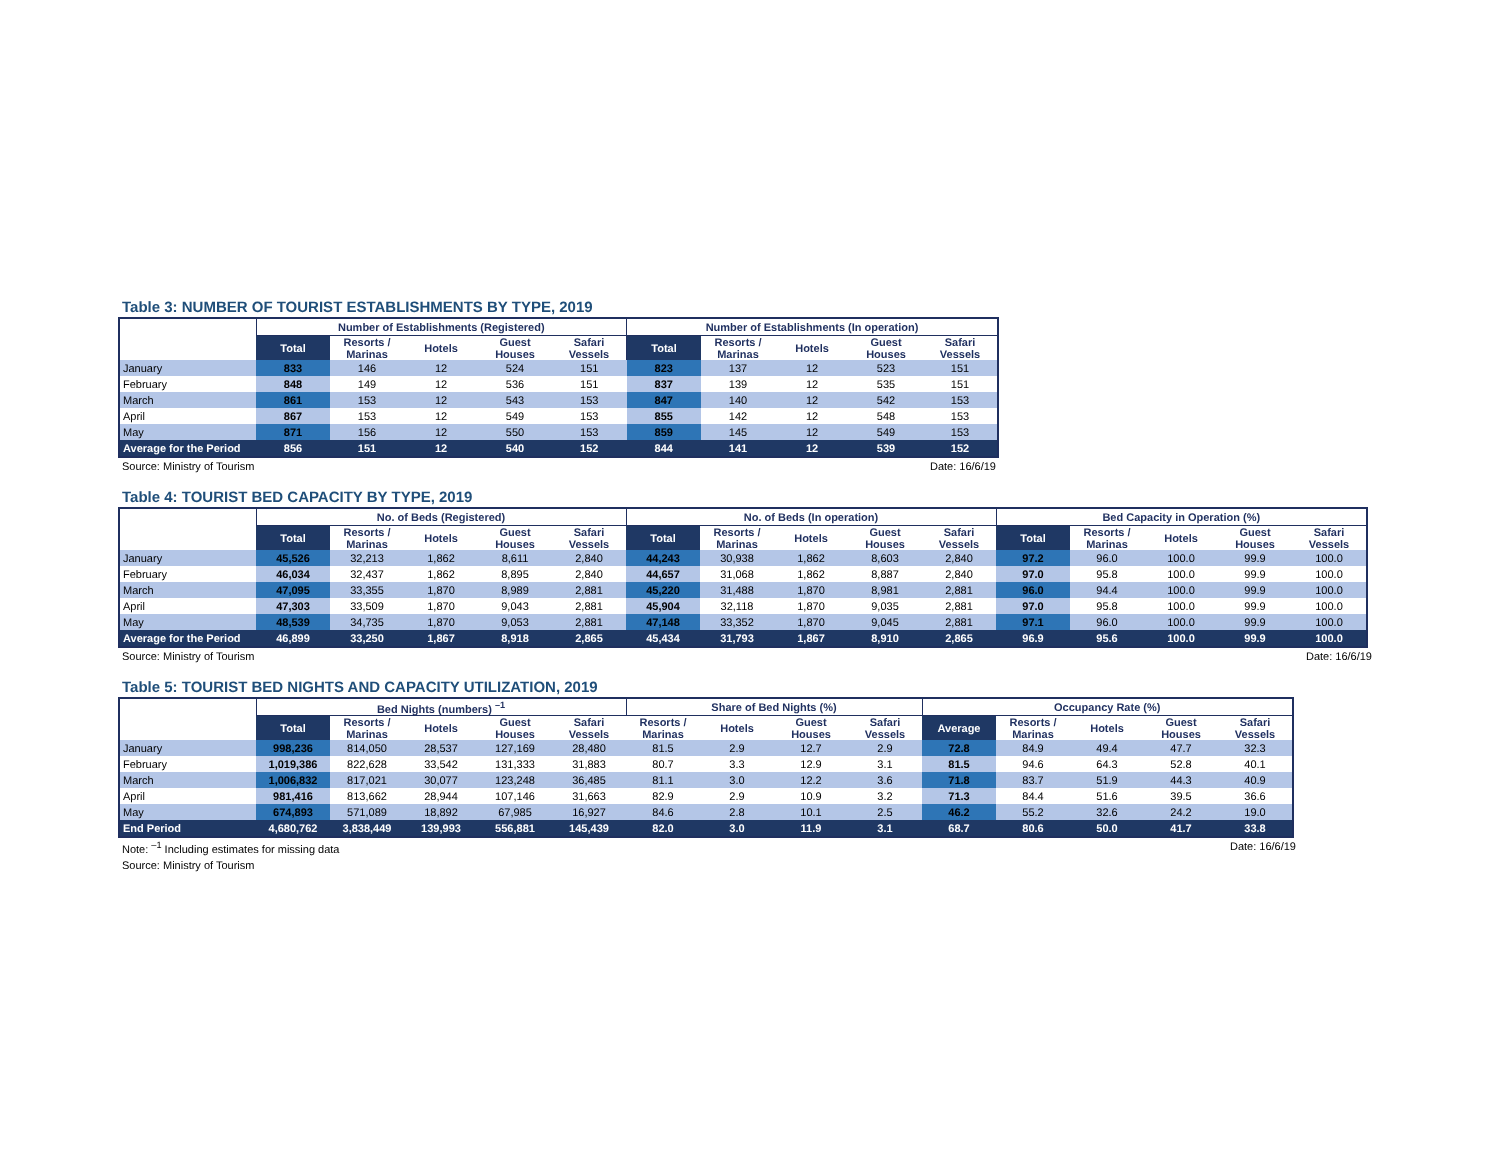Table 3: NUMBER OF TOURIST ESTABLISHMENTS BY TYPE, 2019
| | Number of Establishments (Registered) | | | | | Number of Establishments (In operation) | | | | |
| --- | --- | --- | --- | --- | --- | --- | --- | --- | --- | --- |
| | Total | Resorts / Marinas | Hotels | Guest Houses | Safari Vessels | Total | Resorts / Marinas | Hotels | Guest Houses | Safari Vessels |
| January | 833 | 146 | 12 | 524 | 151 | 823 | 137 | 12 | 523 | 151 |
| February | 848 | 149 | 12 | 536 | 151 | 837 | 139 | 12 | 535 | 151 |
| March | 861 | 153 | 12 | 543 | 153 | 847 | 140 | 12 | 542 | 153 |
| April | 867 | 153 | 12 | 549 | 153 | 855 | 142 | 12 | 548 | 153 |
| May | 871 | 156 | 12 | 550 | 153 | 859 | 145 | 12 | 549 | 153 |
| Average for the Period | 856 | 151 | 12 | 540 | 152 | 844 | 141 | 12 | 539 | 152 |
Source: Ministry of Tourism Date: 16/6/19
Table 4: TOURIST BED CAPACITY BY TYPE, 2019
| | No. of Beds (Registered) | | | | | No. of Beds (In operation) | | | | | Bed Capacity in Operation (%) | | | | |
| --- | --- | --- | --- | --- | --- | --- | --- | --- | --- | --- | --- | --- | --- | --- | --- |
| | Total | Resorts / Marinas | Hotels | Guest Houses | Safari Vessels | Total | Resorts / Marinas | Hotels | Guest Houses | Safari Vessels | Total | Resorts / Marinas | Hotels | Guest Houses | Safari Vessels |
| January | 45,526 | 32,213 | 1,862 | 8,611 | 2,840 | 44,243 | 30,938 | 1,862 | 8,603 | 2,840 | 97.2 | 96.0 | 100.0 | 99.9 | 100.0 |
| February | 46,034 | 32,437 | 1,862 | 8,895 | 2,840 | 44,657 | 31,068 | 1,862 | 8,887 | 2,840 | 97.0 | 95.8 | 100.0 | 99.9 | 100.0 |
| March | 47,095 | 33,355 | 1,870 | 8,989 | 2,881 | 45,220 | 31,488 | 1,870 | 8,981 | 2,881 | 96.0 | 94.4 | 100.0 | 99.9 | 100.0 |
| April | 47,303 | 33,509 | 1,870 | 9,043 | 2,881 | 45,904 | 32,118 | 1,870 | 9,035 | 2,881 | 97.0 | 95.8 | 100.0 | 99.9 | 100.0 |
| May | 48,539 | 34,735 | 1,870 | 9,053 | 2,881 | 47,148 | 33,352 | 1,870 | 9,045 | 2,881 | 97.1 | 96.0 | 100.0 | 99.9 | 100.0 |
| Average for the Period | 46,899 | 33,250 | 1,867 | 8,918 | 2,865 | 45,434 | 31,793 | 1,867 | 8,910 | 2,865 | 96.9 | 95.6 | 100.0 | 99.9 | 100.0 |
Source: Ministry of Tourism Date: 16/6/19
Table 5: TOURIST BED NIGHTS AND CAPACITY UTILIZATION, 2019
| | Bed Nights (numbers) <sup>–1</sup> | | | | | Share of Bed Nights (%) | | | | Occupancy Rate (%) | | | | |
| --- | --- | --- | --- | --- | --- | --- | --- | --- | --- | --- | --- | --- | --- | --- |
| | Total | Resorts / Marinas | Hotels | Guest Houses | Safari Vessels | Resorts / Marinas | Hotels | Guest Houses | Safari Vessels | Average | Resorts / Marinas | Hotels | Guest Houses | Safari Vessels |
| January | 998,236 | 814,050 | 28,537 | 127,169 | 28,480 | 81.5 | 2.9 | 12.7 | 2.9 | 72.8 | 84.9 | 49.4 | 47.7 | 32.3 |
| February | 1,019,386 | 822,628 | 33,542 | 131,333 | 31,883 | 80.7 | 3.3 | 12.9 | 3.1 | 81.5 | 94.6 | 64.3 | 52.8 | 40.1 |
| March | 1,006,832 | 817,021 | 30,077 | 123,248 | 36,485 | 81.1 | 3.0 | 12.2 | 3.6 | 71.8 | 83.7 | 51.9 | 44.3 | 40.9 |
| April | 981,416 | 813,662 | 28,944 | 107,146 | 31,663 | 82.9 | 2.9 | 10.9 | 3.2 | 71.3 | 84.4 | 51.6 | 39.5 | 36.6 |
| May | 674,893 | 571,089 | 18,892 | 67,985 | 16,927 | 84.6 | 2.8 | 10.1 | 2.5 | 46.2 | 55.2 | 32.6 | 24.2 | 19.0 |
| End Period | 4,680,762 | 3,838,449 | 139,993 | 556,881 | 145,439 | 82.0 | 3.0 | 11.9 | 3.1 | 68.7 | 80.6 | 50.0 | 41.7 | 33.8 |
Note: <sup>–1</sup> Including estimates for missing data Date: 16/6/19
Source: Ministry of Tourism